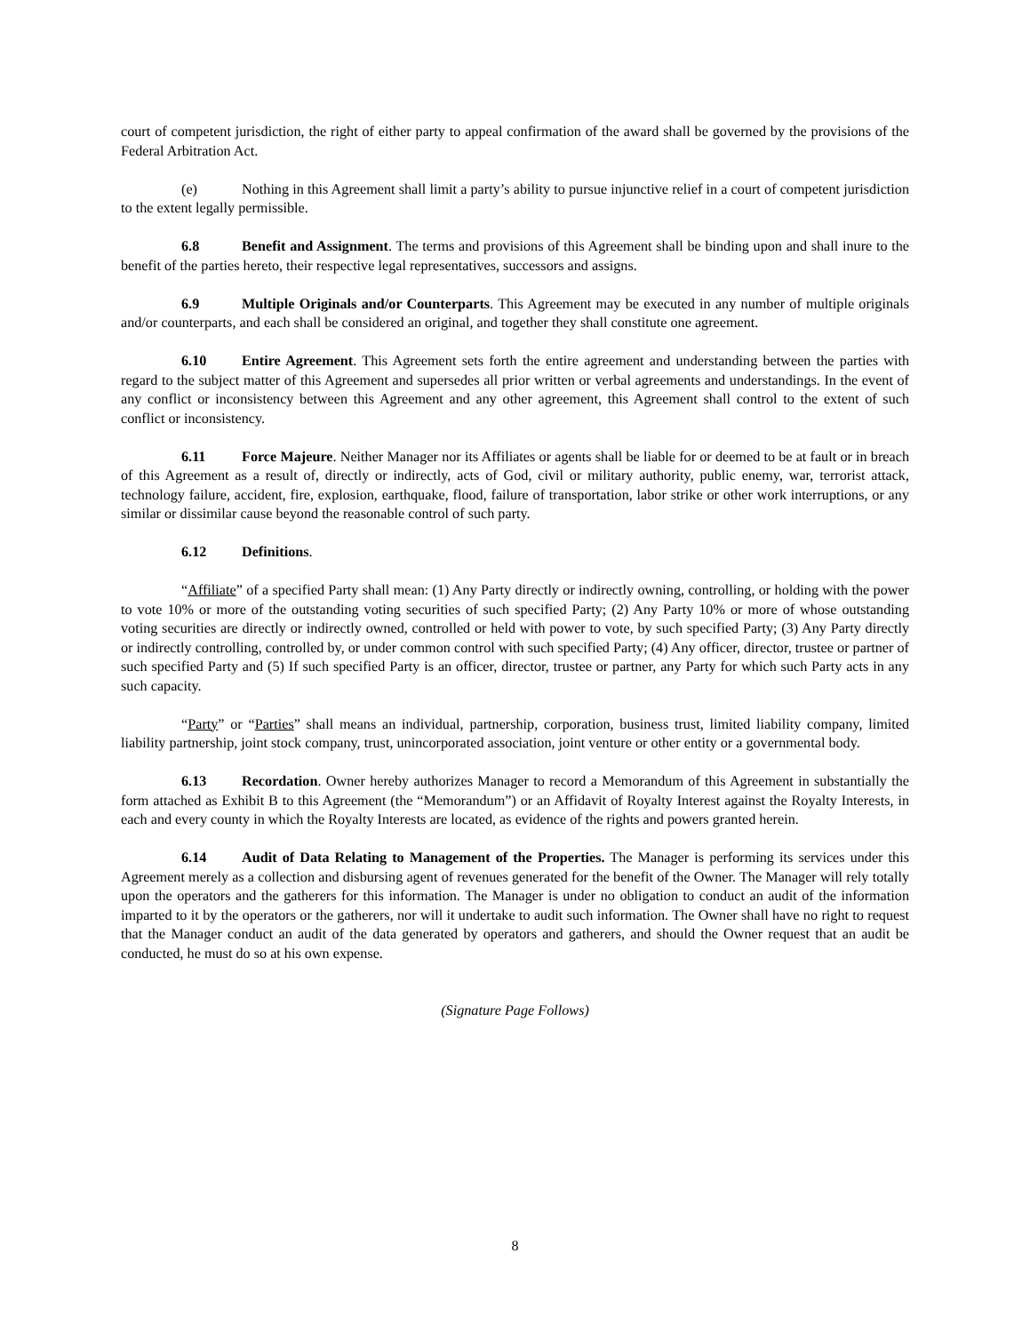court of competent jurisdiction, the right of either party to appeal confirmation of the award shall be governed by the provisions of the Federal Arbitration Act.
(e) Nothing in this Agreement shall limit a party’s ability to pursue injunctive relief in a court of competent jurisdiction to the extent legally permissible.
6.8 Benefit and Assignment. The terms and provisions of this Agreement shall be binding upon and shall inure to the benefit of the parties hereto, their respective legal representatives, successors and assigns.
6.9 Multiple Originals and/or Counterparts. This Agreement may be executed in any number of multiple originals and/or counterparts, and each shall be considered an original, and together they shall constitute one agreement.
6.10 Entire Agreement. This Agreement sets forth the entire agreement and understanding between the parties with regard to the subject matter of this Agreement and supersedes all prior written or verbal agreements and understandings. In the event of any conflict or inconsistency between this Agreement and any other agreement, this Agreement shall control to the extent of such conflict or inconsistency.
6.11 Force Majeure. Neither Manager nor its Affiliates or agents shall be liable for or deemed to be at fault or in breach of this Agreement as a result of, directly or indirectly, acts of God, civil or military authority, public enemy, war, terrorist attack, technology failure, accident, fire, explosion, earthquake, flood, failure of transportation, labor strike or other work interruptions, or any similar or dissimilar cause beyond the reasonable control of such party.
6.12 Definitions.
“Affiliate” of a specified Party shall mean: (1) Any Party directly or indirectly owning, controlling, or holding with the power to vote 10% or more of the outstanding voting securities of such specified Party; (2) Any Party 10% or more of whose outstanding voting securities are directly or indirectly owned, controlled or held with power to vote, by such specified Party; (3) Any Party directly or indirectly controlling, controlled by, or under common control with such specified Party; (4) Any officer, director, trustee or partner of such specified Party and (5) If such specified Party is an officer, director, trustee or partner, any Party for which such Party acts in any such capacity.
“Party” or “Parties” shall means an individual, partnership, corporation, business trust, limited liability company, limited liability partnership, joint stock company, trust, unincorporated association, joint venture or other entity or a governmental body.
6.13 Recordation. Owner hereby authorizes Manager to record a Memorandum of this Agreement in substantially the form attached as Exhibit B to this Agreement (the “Memorandum”) or an Affidavit of Royalty Interest against the Royalty Interests, in each and every county in which the Royalty Interests are located, as evidence of the rights and powers granted herein.
6.14 Audit of Data Relating to Management of the Properties. The Manager is performing its services under this Agreement merely as a collection and disbursing agent of revenues generated for the benefit of the Owner. The Manager will rely totally upon the operators and the gatherers for this information. The Manager is under no obligation to conduct an audit of the information imparted to it by the operators or the gatherers, nor will it undertake to audit such information. The Owner shall have no right to request that the Manager conduct an audit of the data generated by operators and gatherers, and should the Owner request that an audit be conducted, he must do so at his own expense.
(Signature Page Follows)
8